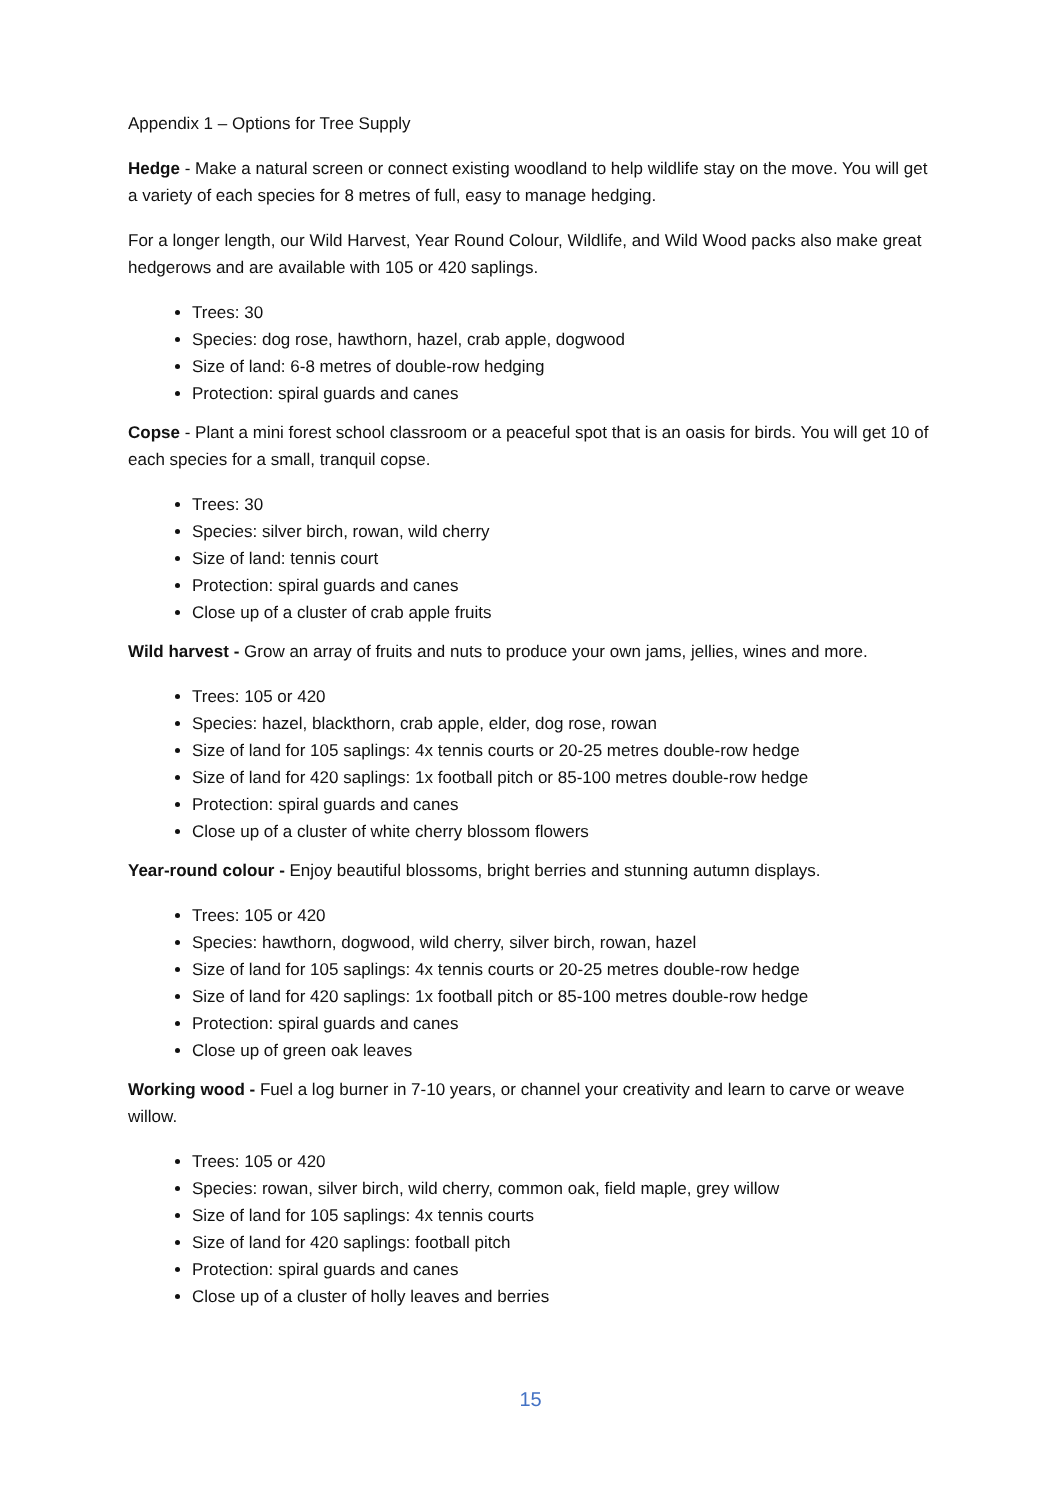Appendix 1 – Options for Tree Supply
Hedge - Make a natural screen or connect existing woodland to help wildlife stay on the move. You will get a variety of each species for 8 metres of full, easy to manage hedging.
For a longer length, our Wild Harvest, Year Round Colour, Wildlife, and Wild Wood packs also make great hedgerows and are available with 105 or 420 saplings.
Trees: 30
Species: dog rose, hawthorn, hazel, crab apple, dogwood
Size of land: 6-8 metres of double-row hedging
Protection: spiral guards and canes
Copse - Plant a mini forest school classroom or a peaceful spot that is an oasis for birds. You will get 10 of each species for a small, tranquil copse.
Trees: 30
Species: silver birch, rowan, wild cherry
Size of land: tennis court
Protection: spiral guards and canes
Close up of a cluster of crab apple fruits
Wild harvest - Grow an array of fruits and nuts to produce your own jams, jellies, wines and more.
Trees: 105 or 420
Species: hazel, blackthorn, crab apple, elder, dog rose, rowan
Size of land for 105 saplings: 4x tennis courts or 20-25 metres double-row hedge
Size of land for 420 saplings: 1x football pitch or 85-100 metres double-row hedge
Protection: spiral guards and canes
Close up of a cluster of white cherry blossom flowers
Year-round colour - Enjoy beautiful blossoms, bright berries and stunning autumn displays.
Trees: 105 or 420
Species: hawthorn, dogwood, wild cherry, silver birch, rowan, hazel
Size of land for 105 saplings: 4x tennis courts or 20-25 metres double-row hedge
Size of land for 420 saplings: 1x football pitch or 85-100 metres double-row hedge
Protection: spiral guards and canes
Close up of green oak leaves
Working wood - Fuel a log burner in 7-10 years, or channel your creativity and learn to carve or weave willow.
Trees: 105 or 420
Species: rowan, silver birch, wild cherry, common oak, field maple, grey willow
Size of land for 105 saplings: 4x tennis courts
Size of land for 420 saplings: football pitch
Protection: spiral guards and canes
Close up of a cluster of holly leaves and berries
15